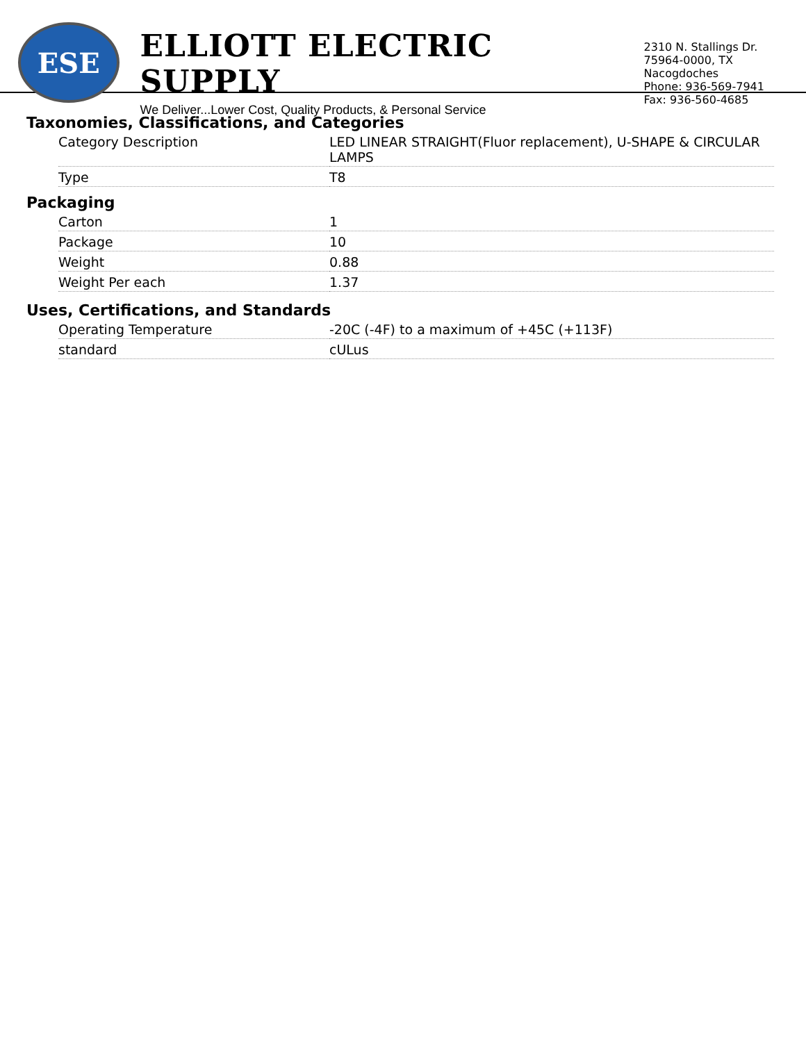ESE
ELLIOTT ELECTRIC SUPPLY
We Deliver...Lower Cost, Quality Products, & Personal Service
2310 N. Stallings Dr.
75964-0000, TX Nacogdoches
Phone: 936-569-7941
Fax: 936-560-4685
Taxonomies, Classifications, and Categories
| Category Description | LED LINEAR STRAIGHT(Fluor replacement), U-SHAPE & CIRCULAR LAMPS |
| Type | T8 |
Packaging
| Carton | 1 |
| Package | 10 |
| Weight | 0.88 |
| Weight Per each | 1.37 |
Uses, Certifications, and Standards
| Operating Temperature | -20C (-4F) to a maximum of +45C (+113F) |
| standard | cULus |